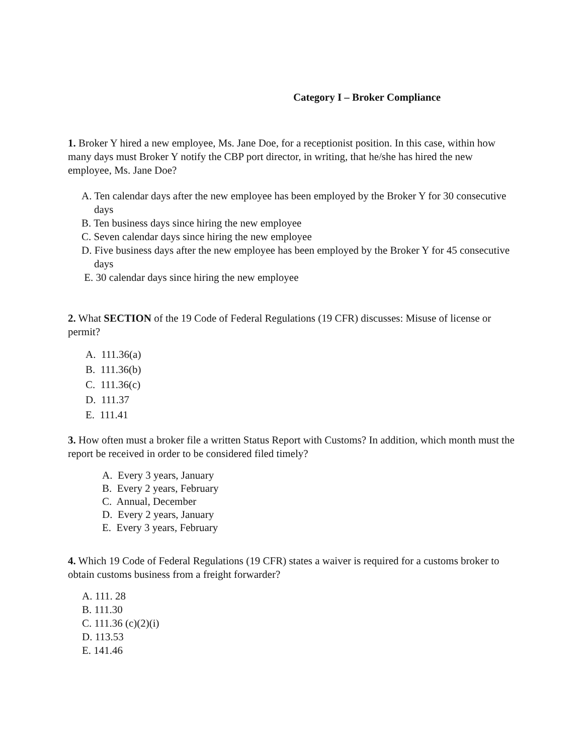Category I – Broker Compliance
1. Broker Y hired a new employee, Ms. Jane Doe, for a receptionist position. In this case, within how many days must Broker Y notify the CBP port director, in writing, that he/she has hired the new employee, Ms. Jane Doe?
A. Ten calendar days after the new employee has been employed by the Broker Y for 30 consecutive days
B. Ten business days since hiring the new employee
C. Seven calendar days since hiring the new employee
D. Five business days after the new employee has been employed by the Broker Y for 45 consecutive days
E. 30 calendar days since hiring the new employee
2. What SECTION of the 19 Code of Federal Regulations (19 CFR) discusses: Misuse of license or permit?
A. 111.36(a)
B. 111.36(b)
C. 111.36(c)
D. 111.37
E. 111.41
3. How often must a broker file a written Status Report with Customs? In addition, which month must the report be received in order to be considered filed timely?
A. Every 3 years, January
B. Every 2 years, February
C. Annual, December
D. Every 2 years, January
E. Every 3 years, February
4. Which 19 Code of Federal Regulations (19 CFR) states a waiver is required for a customs broker to obtain customs business from a freight forwarder?
A. 111. 28
B. 111.30
C. 111.36 (c)(2)(i)
D. 113.53
E. 141.46